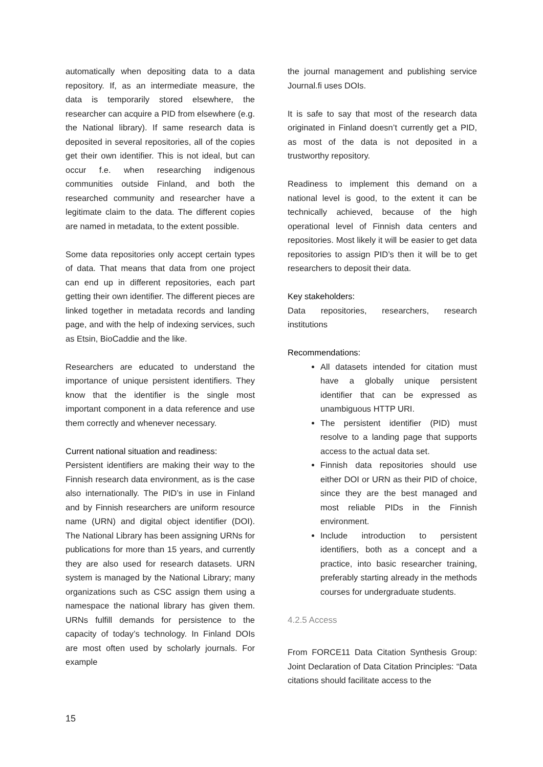automatically when depositing data to a data repository. If, as an intermediate measure, the data is temporarily stored elsewhere, the researcher can acquire a PID from elsewhere (e.g. the National library). If same research data is deposited in several repositories, all of the copies get their own identifier. This is not ideal, but can occur f.e. when researching indigenous communities outside Finland, and both the researched community and researcher have a legitimate claim to the data. The different copies are named in metadata, to the extent possible.
Some data repositories only accept certain types of data. That means that data from one project can end up in different repositories, each part getting their own identifier. The different pieces are linked together in metadata records and landing page, and with the help of indexing services, such as Etsin, BioCaddie and the like.
Researchers are educated to understand the importance of unique persistent identifiers. They know that the identifier is the single most important component in a data reference and use them correctly and whenever necessary.
Current national situation and readiness:
Persistent identifiers are making their way to the Finnish research data environment, as is the case also internationally. The PID’s in use in Finland and by Finnish researchers are uniform resource name (URN) and digital object identifier (DOI). The National Library has been assigning URNs for publications for more than 15 years, and currently they are also used for research datasets. URN system is managed by the National Library; many organizations such as CSC assign them using a namespace the national library has given them. URNs fulfill demands for persistence to the capacity of today’s technology. In Finland DOIs are most often used by scholarly journals. For example
the journal management and publishing service Journal.fi uses DOIs.
It is safe to say that most of the research data originated in Finland doesn’t currently get a PID, as most of the data is not deposited in a trustworthy repository.
Readiness to implement this demand on a national level is good, to the extent it can be technically achieved, because of the high operational level of Finnish data centers and repositories. Most likely it will be easier to get data repositories to assign PID’s then it will be to get researchers to deposit their data.
Key stakeholders:
Data repositories, researchers, research institutions
Recommendations:
All datasets intended for citation must have a globally unique persistent identifier that can be expressed as unambiguous HTTP URI.
The persistent identifier (PID) must resolve to a landing page that supports access to the actual data set.
Finnish data repositories should use either DOI or URN as their PID of choice, since they are the best managed and most reliable PIDs in the Finnish environment.
Include introduction to persistent identifiers, both as a concept and a practice, into basic researcher training, preferably starting already in the methods courses for undergraduate students.
4.2.5 Access
From FORCE11 Data Citation Synthesis Group: Joint Declaration of Data Citation Principles: “Data citations should facilitate access to the
15